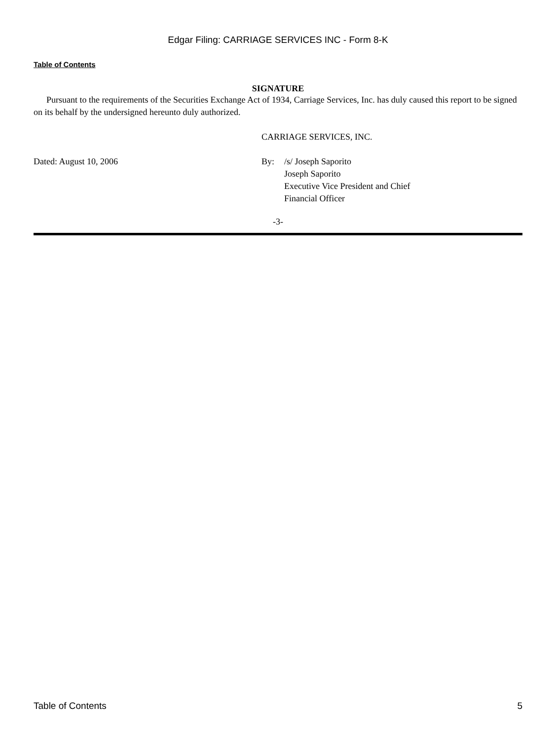Edgar Filing: CARRIAGE SERVICES INC - Form 8-K
Table of Contents
SIGNATURE
Pursuant to the requirements of the Securities Exchange Act of 1934, Carriage Services, Inc. has duly caused this report to be signed on its behalf by the undersigned hereunto duly authorized.
CARRIAGE SERVICES, INC.
Dated: August 10, 2006 By: /s/ Joseph Saporito
Joseph Saporito
Executive Vice President and Chief
Financial Officer
-3-
Table of Contents 5